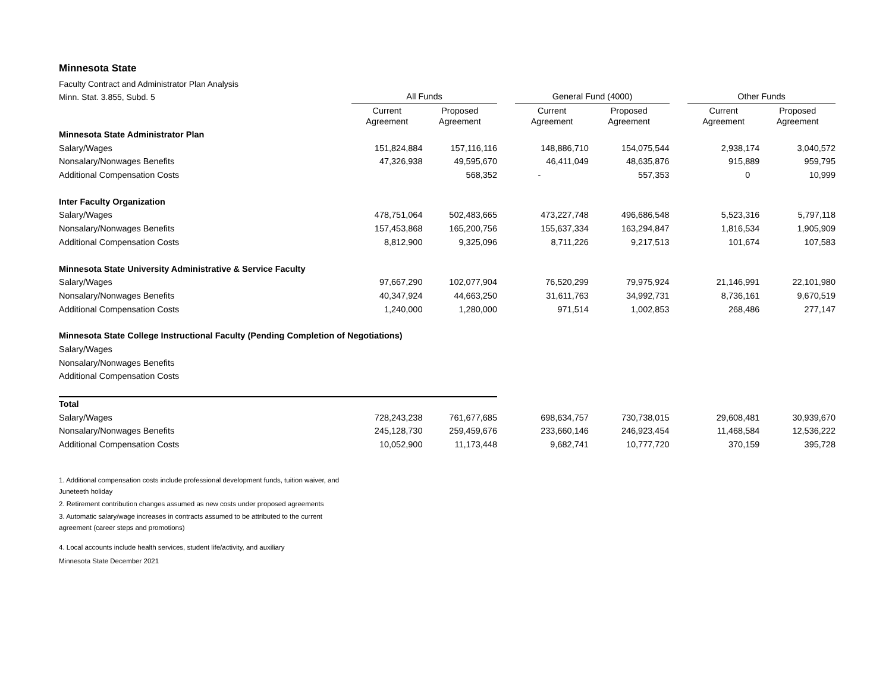Minnesota State
| Faculty Contract and Administrator Plan Analysis | | | | | | | | |
| Minn. Stat. 3.855, Subd. 5 | All Funds | | | General Fund (4000) | | | Other Funds | |
| | Current Agreement | Proposed Agreement | | Current Agreement | Proposed Agreement | | Current Agreement | Proposed Agreement |
| Minnesota State Administrator Plan | | | | | | | | |
| Salary/Wages | 151,824,884 | 157,116,116 | | 148,886,710 | 154,075,544 | | 2,938,174 | 3,040,572 |
| Nonsalary/Nonwages Benefits | 47,326,938 | 49,595,670 | | 46,411,049 | 48,635,876 | | 915,889 | 959,795 |
| Additional Compensation Costs | | 568,352 | | - | 557,353 | | 0 | 10,999 |
| Inter Faculty Organization | | | | | | | | |
| Salary/Wages | 478,751,064 | 502,483,665 | | 473,227,748 | 496,686,548 | | 5,523,316 | 5,797,118 |
| Nonsalary/Nonwages Benefits | 157,453,868 | 165,200,756 | | 155,637,334 | 163,294,847 | | 1,816,534 | 1,905,909 |
| Additional Compensation Costs | 8,812,900 | 9,325,096 | | 8,711,226 | 9,217,513 | | 101,674 | 107,583 |
| Minnesota State University Administrative & Service Faculty | | | | | | | | |
| Salary/Wages | 97,667,290 | 102,077,904 | | 76,520,299 | 79,975,924 | | 21,146,991 | 22,101,980 |
| Nonsalary/Nonwages Benefits | 40,347,924 | 44,663,250 | | 31,611,763 | 34,992,731 | | 8,736,161 | 9,670,519 |
| Additional Compensation Costs | 1,240,000 | 1,280,000 | | 971,514 | 1,002,853 | | 268,486 | 277,147 |
| Minnesota State College Instructional Faculty (Pending Completion of Negotiations) | | | | | | | | |
| Salary/Wages | | | | | | | | |
| Nonsalary/Nonwages Benefits | | | | | | | | |
| Additional Compensation Costs | | | | | | | | |
| Total | | | | | | | | |
| Salary/Wages | 728,243,238 | 761,677,685 | | 698,634,757 | 730,738,015 | | 29,608,481 | 30,939,670 |
| Nonsalary/Nonwages Benefits | 245,128,730 | 259,459,676 | | 233,660,146 | 246,923,454 | | 11,468,584 | 12,536,222 |
| Additional Compensation Costs | 10,052,900 | 11,173,448 | | 9,682,741 | 10,777,720 | | 370,159 | 395,728 |
1. Additional compensation costs include professional development funds, tuition waiver, and Juneteeth holiday
2. Retirement contribution changes assumed as new costs under proposed agreements
3. Automatic salary/wage increases in contracts assumed to be attributed to the current agreement (career steps and promotions)
4. Local accounts include health services, student life/activity, and auxiliary
Minnesota State December 2021